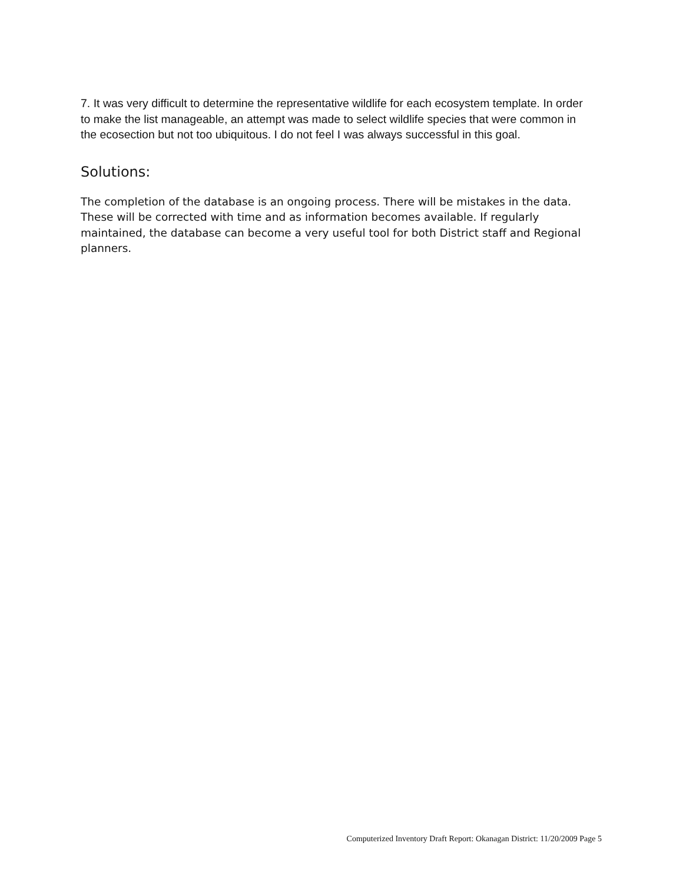7. It was very difficult to determine the representative wildlife for each ecosystem template. In order to make the list manageable, an attempt was made to select wildlife species that were common in the ecosection but not too ubiquitous. I do not feel I was always successful in this goal.
Solutions:
The completion of the database is an ongoing process. There will be mistakes in the data. These will be corrected with time and as information becomes available. If regularly maintained, the database can become a very useful tool for both District staff and Regional planners.
Computerized Inventory Draft Report: Okanagan District: 11/20/2009 Page 5